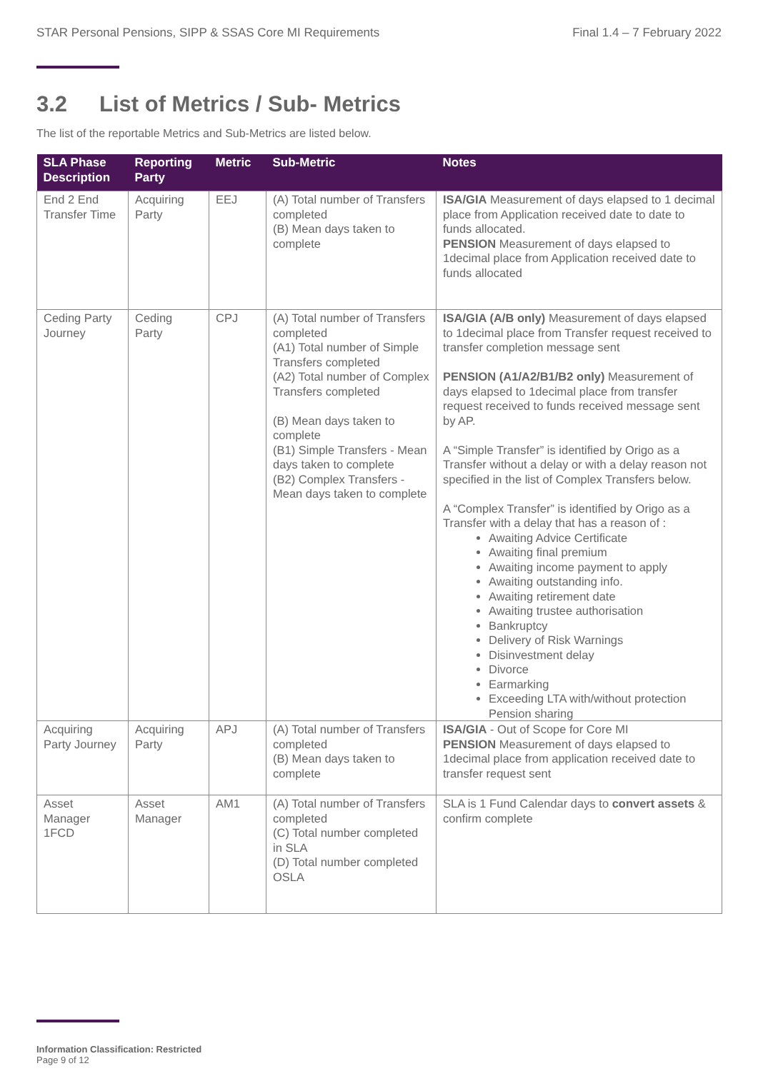STAR Personal Pensions, SIPP & SSAS Core MI Requirements Final 1.4 – 7 February 2022
3.2 List of Metrics / Sub- Metrics
The list of the reportable Metrics and Sub-Metrics are listed below.
| SLA Phase Description | Reporting Party | Metric | Sub-Metric | Notes |
| --- | --- | --- | --- | --- |
| End 2 End Transfer Time | Acquiring Party | EEJ | (A) Total number of Transfers completed (B) Mean days taken to complete | ISA/GIA Measurement of days elapsed to 1 decimal place from Application received date to date to funds allocated. PENSION Measurement of days elapsed to 1decimal place from Application received date to funds allocated |
| Ceding Party Journey | Ceding Party | CPJ | (A) Total number of Transfers completed (A1) Total number of Simple Transfers completed (A2) Total number of Complex Transfers completed (B) Mean days taken to complete (B1) Simple Transfers - Mean days taken to complete (B2) Complex Transfers - Mean days taken to complete | ISA/GIA (A/B only) Measurement of days elapsed to 1decimal place from Transfer request received to transfer completion message sent PENSION (A1/A2/B1/B2 only) Measurement of days elapsed to 1decimal place from transfer request received to funds received message sent by AP. A “Simple Transfer” is identified by Origo as a Transfer without a delay or with a delay reason not specified in the list of Complex Transfers below. A “Complex Transfer” is identified by Origo as a Transfer with a delay that has a reason of : Awaiting Advice Certificate Awaiting final premium Awaiting income payment to apply Awaiting outstanding info. Awaiting retirement date Awaiting trustee authorisation Bankruptcy Delivery of Risk Warnings Disinvestment delay Divorce Earmarking Exceeding LTA with/without protection Pension sharing |
| Acquiring Party Journey | Acquiring Party | APJ | (A) Total number of Transfers completed (B) Mean days taken to complete | ISA/GIA - Out of Scope for Core MI PENSION Measurement of days elapsed to 1decimal place from application received date to transfer request sent |
| Asset Manager 1FCD | Asset Manager | AM1 | (A) Total number of Transfers completed (C) Total number completed in SLA (D) Total number completed OSLA | SLA is 1 Fund Calendar days to convert assets & confirm complete |
Information Classification: Restricted
Page 9 of 12